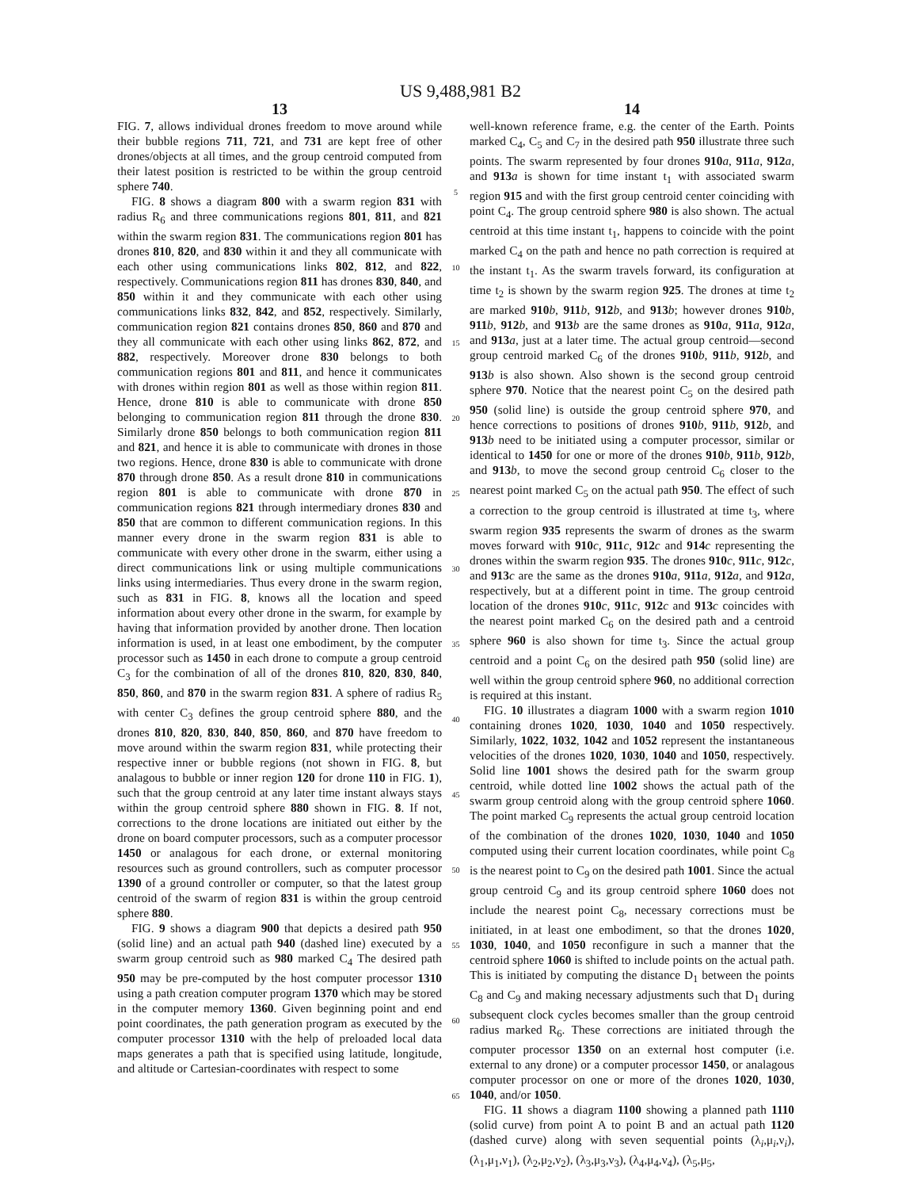US 9,488,981 B2
13
FIG. 7, allows individual drones freedom to move around while their bubble regions 711, 721, and 731 are kept free of other drones/objects at all times, and the group centroid computed from their latest position is restricted to be within the group centroid sphere 740.
FIG. 8 shows a diagram 800 with a swarm region 831 with radius R<sub>6</sub> and three communications regions 801, 811, and 821 within the swarm region 831. The communications region 801 has drones 810, 820, and 830 within it and they all communicate with each other using communications links 802, 812, and 822, respectively. Communications region 811 has drones 830, 840, and 850 within it and they communicate with each other using communications links 832, 842, and 852, respectively. Similarly, communication region 821 contains drones 850, 860 and 870 and they all communicate with each other using links 862, 872, and 882, respectively. Moreover drone 830 belongs to both communication regions 801 and 811, and hence it communicates with drones within region 801 as well as those within region 811. Hence, drone 810 is able to communicate with drone 850 belonging to communication region 811 through the drone 830. Similarly drone 850 belongs to both communication region 811 and 821, and hence it is able to communicate with drones in those two regions. Hence, drone 830 is able to communicate with drone 870 through drone 850. As a result drone 810 in communications region 801 is able to communicate with drone 870 in communication regions 821 through intermediary drones 830 and 850 that are common to different communication regions. In this manner every drone in the swarm region 831 is able to communicate with every other drone in the swarm, either using a direct communications link or using multiple communications links using intermediaries. Thus every drone in the swarm region, such as 831 in FIG. 8, knows all the location and speed information about every other drone in the swarm, for example by having that information provided by another drone. Then location information is used, in at least one embodiment, by the computer processor such as 1450 in each drone to compute a group centroid C<sub>3</sub> for the combination of all of the drones 810, 820, 830, 840, 850, 860, and 870 in the swarm region 831. A sphere of radius R<sub>5</sub> with center C<sub>3</sub> defines the group centroid sphere 880, and the drones 810, 820, 830, 840, 850, 860, and 870 have freedom to move around within the swarm region 831, while protecting their respective inner or bubble regions (not shown in FIG. 8, but analagous to bubble or inner region 120 for drone 110 in FIG. 1), such that the group centroid at any later time instant always stays within the group centroid sphere 880 shown in FIG. 8. If not, corrections to the drone locations are initiated out either by the drone on board computer processors, such as a computer processor 1450 or analagous for each drone, or external monitoring resources such as ground controllers, such as computer processor 1390 of a ground controller or computer, so that the latest group centroid of the swarm of region 831 is within the group centroid sphere 880.
FIG. 9 shows a diagram 900 that depicts a desired path 950 (solid line) and an actual path 940 (dashed line) executed by a swarm group centroid such as 980 marked C<sub>4</sub> The desired path 950 may be pre-computed by the host computer processor 1310 using a path creation computer program 1370 which may be stored in the computer memory 1360. Given beginning point and end point coordinates, the path generation program as executed by the computer processor 1310 with the help of preloaded local data maps generates a path that is specified using latitude, longitude, and altitude or Cartesian-coordinates with respect to some
5
10
15
20
25
30
35
40
45
50
55
60
65
14
well-known reference frame, e.g. the center of the Earth. Points marked C<sub>4</sub>, C<sub>5</sub> and C<sub>7</sub> in the desired path 950 illustrate three such points. The swarm represented by four drones 910 a, 911 a, 912 a, and 913 a is shown for time instant t<sub>1</sub> with associated swarm region 915 and with the first group centroid center coinciding with point C<sub>4</sub>. The group centroid sphere 980 is also shown. The actual centroid at this time instant t<sub>1</sub>, happens to coincide with the point marked C<sub>4</sub> on the path and hence no path correction is required at the instant t<sub>1</sub>. As the swarm travels forward, its configuration at time t<sub>2</sub> is shown by the swarm region 925. The drones at time t<sub>2</sub> are marked 910 b, 911 b, 912 b, and 913 b; however drones 910 b, 911 b, 912 b, and 913 b are the same drones as 910 a, 911 a, 912 a, and 913 a, just at a later time. The actual group centroid—second group centroid marked C<sub>6</sub> of the drones 910 b, 911 b, 912 b, and 913 b is also shown. Also shown is the second group centroid sphere 970. Notice that the nearest point C<sub>5</sub> on the desired path 950 (solid line) is outside the group centroid sphere 970, and hence corrections to positions of drones 910 b, 911 b, 912 b, and 913 b need to be initiated using a computer processor, similar or identical to 1450 for one or more of the drones 910 b, 911 b, 912 b, and 913 b, to move the second group centroid C<sub>6</sub> closer to the nearest point marked C<sub>5</sub> on the actual path 950. The effect of such a correction to the group centroid is illustrated at time t<sub>3</sub>, where swarm region 935 represents the swarm of drones as the swarm moves forward with 910 c, 911 c, 912 c and 914 c representing the drones within the swarm region 935. The drones 910 c, 911 c, 912 c, and 913 c are the same as the drones 910 a, 911 a, 912 a, and 912 a, respectively, but at a different point in time. The group centroid location of the drones 910 c, 911 c, 912 c and 913 c coincides with the nearest point marked C<sub>6</sub> on the desired path and a centroid sphere 960 is also shown for time t<sub>3</sub>. Since the actual group centroid and a point C<sub>6</sub> on the desired path 950 (solid line) are well within the group centroid sphere 960, no additional correction is required at this instant.
FIG. 10 illustrates a diagram 1000 with a swarm region 1010 containing drones 1020, 1030, 1040 and 1050 respectively. Similarly, 1022, 1032, 1042 and 1052 represent the instantaneous velocities of the drones 1020, 1030, 1040 and 1050, respectively. Solid line 1001 shows the desired path for the swarm group centroid, while dotted line 1002 shows the actual path of the swarm group centroid along with the group centroid sphere 1060. The point marked C<sub>9</sub> represents the actual group centroid location of the combination of the drones 1020, 1030, 1040 and 1050 computed using their current location coordinates, while point C<sub>8</sub> is the nearest point to C<sub>9</sub> on the desired path 1001. Since the actual group centroid C<sub>9</sub> and its group centroid sphere 1060 does not include the nearest point C<sub>8</sub>, necessary corrections must be initiated, in at least one embodiment, so that the drones 1020, 1030, 1040, and 1050 reconfigure in such a manner that the centroid sphere 1060 is shifted to include points on the actual path. This is initiated by computing the distance D<sub>1</sub> between the points C<sub>8</sub> and C<sub>9</sub> and making necessary adjustments such that D<sub>1</sub> during subsequent clock cycles becomes smaller than the group centroid radius marked R<sub>6</sub>. These corrections are initiated through the computer processor 1350 on an external host computer (i.e. external to any drone) or a computer processor 1450, or analagous computer processor on one or more of the drones 1020, 1030, 1040, and/or 1050.
FIG. 11 shows a diagram 1100 showing a planned path 1110 (solid curve) from point A to point B and an actual path 1120 (dashed curve) along with seven sequential points (λ<sub>i</sub>,μ<sub>i</sub>,ν<sub>i</sub>), (λ<sub>1</sub>,μ<sub>1</sub>,ν<sub>1</sub>), (λ<sub>2</sub>,μ<sub>2</sub>,ν<sub>2</sub>), (λ<sub>3</sub>,μ<sub>3</sub>,ν<sub>3</sub>), (λ<sub>4</sub>,μ<sub>4</sub>,ν<sub>4</sub>), (λ<sub>5</sub>,μ<sub>5</sub>,